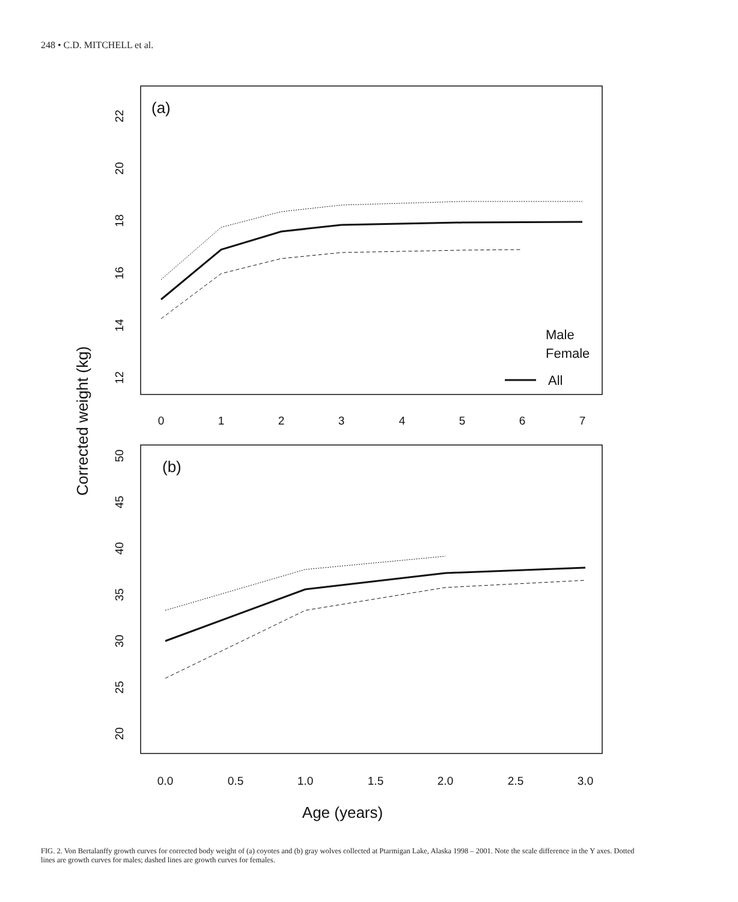248 • C.D. MITCHELL et al.
(a)
0
1
2
3
4
5
6
7
12
14
16
18
20
22
Male
Female
All
(b)
0.0
0.5
1.0
1.5
2.0
2.5
3.0
20
25
30
35
40
45
50
Age (years)
Corrected weight (kg)
FIG. 2. Von Bertalanffy growth curves for corrected body weight of (a) coyotes and (b) gray wolves collected at Ptarmigan Lake, Alaska 1998 – 2001. Note the scale difference in the Y axes. Dotted lines are growth curves for males; dashed lines are growth curves for females.